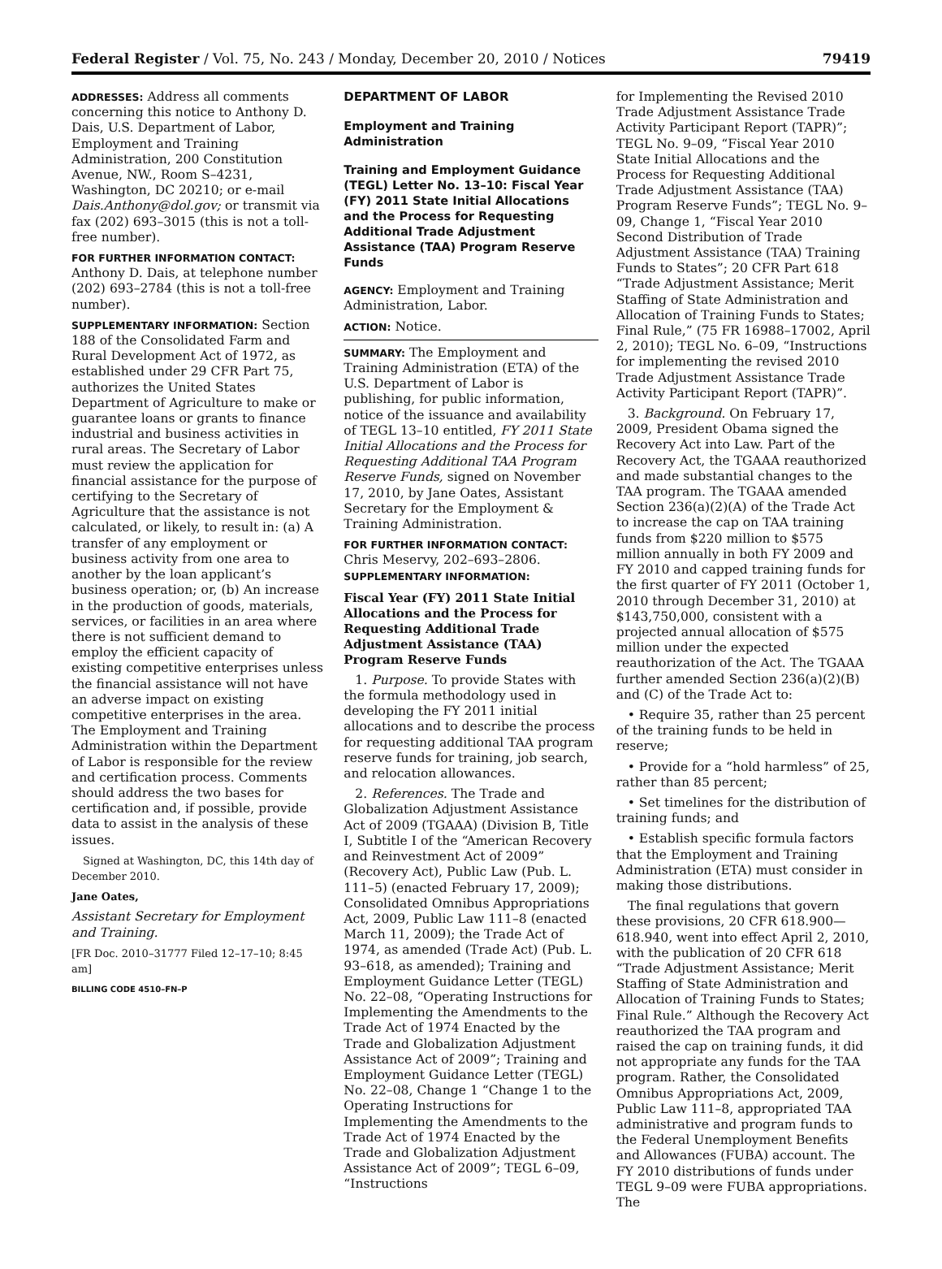Federal Register / Vol. 75, No. 243 / Monday, December 20, 2010 / Notices 79419
ADDRESSES: Address all comments concerning this notice to Anthony D. Dais, U.S. Department of Labor, Employment and Training Administration, 200 Constitution Avenue, NW., Room S–4231, Washington, DC 20210; or e-mail Dais.Anthony@dol.gov; or transmit via fax (202) 693–3015 (this is not a toll-free number).
FOR FURTHER INFORMATION CONTACT:
Anthony D. Dais, at telephone number (202) 693–2784 (this is not a toll-free number).
SUPPLEMENTARY INFORMATION: Section 188 of the Consolidated Farm and Rural Development Act of 1972, as established under 29 CFR Part 75, authorizes the United States Department of Agriculture to make or guarantee loans or grants to finance industrial and business activities in rural areas. The Secretary of Labor must review the application for financial assistance for the purpose of certifying to the Secretary of Agriculture that the assistance is not calculated, or likely, to result in: (a) A transfer of any employment or business activity from one area to another by the loan applicant’s business operation; or, (b) An increase in the production of goods, materials, services, or facilities in an area where there is not sufficient demand to employ the efficient capacity of existing competitive enterprises unless the financial assistance will not have an adverse impact on existing competitive enterprises in the area. The Employment and Training Administration within the Department of Labor is responsible for the review and certification process. Comments should address the two bases for certification and, if possible, provide data to assist in the analysis of these issues.
Signed at Washington, DC, this 14th day of December 2010.
Jane Oates,
Assistant Secretary for Employment and Training.
[FR Doc. 2010–31777 Filed 12–17–10; 8:45 am]
BILLING CODE 4510–FN–P
DEPARTMENT OF LABOR
Employment and Training Administration
Training and Employment Guidance (TEGL) Letter No. 13–10: Fiscal Year (FY) 2011 State Initial Allocations and the Process for Requesting Additional Trade Adjustment Assistance (TAA) Program Reserve Funds
AGENCY: Employment and Training Administration, Labor.
ACTION: Notice.
SUMMARY: The Employment and Training Administration (ETA) of the U.S. Department of Labor is publishing, for public information, notice of the issuance and availability of TEGL 13–10 entitled, FY 2011 State Initial Allocations and the Process for Requesting Additional TAA Program Reserve Funds, signed on November 17, 2010, by Jane Oates, Assistant Secretary for the Employment & Training Administration.
FOR FURTHER INFORMATION CONTACT:
Chris Meservy, 202–693–2806.
SUPPLEMENTARY INFORMATION:
Fiscal Year (FY) 2011 State Initial Allocations and the Process for Requesting Additional Trade Adjustment Assistance (TAA) Program Reserve Funds
1. Purpose. To provide States with the formula methodology used in developing the FY 2011 initial allocations and to describe the process for requesting additional TAA program reserve funds for training, job search, and relocation allowances.
2. References. The Trade and Globalization Adjustment Assistance Act of 2009 (TGAAA) (Division B, Title I, Subtitle I of the “American Recovery and Reinvestment Act of 2009” (Recovery Act), Public Law (Pub. L. 111–5) (enacted February 17, 2009); Consolidated Omnibus Appropriations Act, 2009, Public Law 111–8 (enacted March 11, 2009); the Trade Act of 1974, as amended (Trade Act) (Pub. L. 93–618, as amended); Training and Employment Guidance Letter (TEGL) No. 22–08, “Operating Instructions for Implementing the Amendments to the Trade Act of 1974 Enacted by the Trade and Globalization Adjustment Assistance Act of 2009”; Training and Employment Guidance Letter (TEGL) No. 22–08, Change 1 “Change 1 to the Operating Instructions for Implementing the Amendments to the Trade Act of 1974 Enacted by the Trade and Globalization Adjustment Assistance Act of 2009”; TEGL 6–09, “Instructions
for Implementing the Revised 2010 Trade Adjustment Assistance Trade Activity Participant Report (TAPR)”; TEGL No. 9–09, “Fiscal Year 2010 State Initial Allocations and the Process for Requesting Additional Trade Adjustment Assistance (TAA) Program Reserve Funds”; TEGL No. 9–09, Change 1, “Fiscal Year 2010 Second Distribution of Trade Adjustment Assistance (TAA) Training Funds to States”; 20 CFR Part 618 “Trade Adjustment Assistance; Merit Staffing of State Administration and Allocation of Training Funds to States; Final Rule,” (75 FR 16988–17002, April 2, 2010); TEGL No. 6–09, “Instructions for implementing the revised 2010 Trade Adjustment Assistance Trade Activity Participant Report (TAPR)”.
3. Background. On February 17, 2009, President Obama signed the Recovery Act into Law. Part of the Recovery Act, the TGAAA reauthorized and made substantial changes to the TAA program. The TGAAA amended Section 236(a)(2)(A) of the Trade Act to increase the cap on TAA training funds from $220 million to $575 million annually in both FY 2009 and FY 2010 and capped training funds for the first quarter of FY 2011 (October 1, 2010 through December 31, 2010) at $143,750,000, consistent with a projected annual allocation of $575 million under the expected reauthorization of the Act. The TGAAA further amended Section 236(a)(2)(B) and (C) of the Trade Act to:
• Require 35, rather than 25 percent of the training funds to be held in reserve;
• Provide for a “hold harmless” of 25, rather than 85 percent;
• Set timelines for the distribution of training funds; and
• Establish specific formula factors that the Employment and Training Administration (ETA) must consider in making those distributions.
The final regulations that govern these provisions, 20 CFR 618.900—618.940, went into effect April 2, 2010, with the publication of 20 CFR 618 “Trade Adjustment Assistance; Merit Staffing of State Administration and Allocation of Training Funds to States; Final Rule.” Although the Recovery Act reauthorized the TAA program and raised the cap on training funds, it did not appropriate any funds for the TAA program. Rather, the Consolidated Omnibus Appropriations Act, 2009, Public Law 111–8, appropriated TAA administrative and program funds to the Federal Unemployment Benefits and Allowances (FUBA) account. The FY 2010 distributions of funds under TEGL 9–09 were FUBA appropriations. The